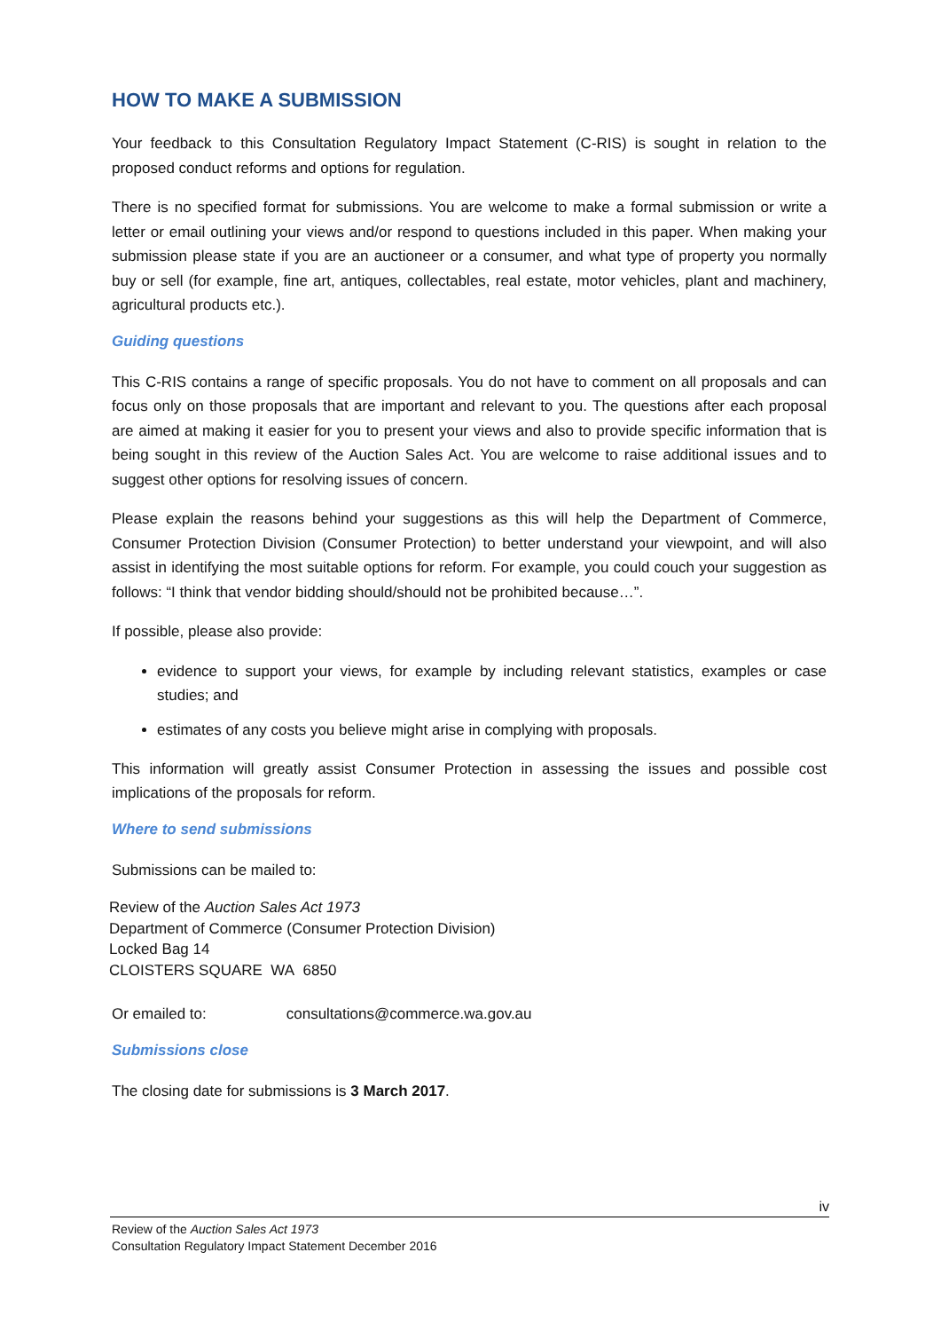HOW TO MAKE A SUBMISSION
Your feedback to this Consultation Regulatory Impact Statement (C-RIS) is sought in relation to the proposed conduct reforms and options for regulation.
There is no specified format for submissions. You are welcome to make a formal submission or write a letter or email outlining your views and/or respond to questions included in this paper. When making your submission please state if you are an auctioneer or a consumer, and what type of property you normally buy or sell (for example, fine art, antiques, collectables, real estate, motor vehicles, plant and machinery, agricultural products etc.).
Guiding questions
This C-RIS contains a range of specific proposals. You do not have to comment on all proposals and can focus only on those proposals that are important and relevant to you. The questions after each proposal are aimed at making it easier for you to present your views and also to provide specific information that is being sought in this review of the Auction Sales Act. You are welcome to raise additional issues and to suggest other options for resolving issues of concern.
Please explain the reasons behind your suggestions as this will help the Department of Commerce, Consumer Protection Division (Consumer Protection) to better understand your viewpoint, and will also assist in identifying the most suitable options for reform. For example, you could couch your suggestion as follows: “I think that vendor bidding should/should not be prohibited because…”.
If possible, please also provide:
evidence to support your views, for example by including relevant statistics, examples or case studies; and
estimates of any costs you believe might arise in complying with proposals.
This information will greatly assist Consumer Protection in assessing the issues and possible cost implications of the proposals for reform.
Where to send submissions
Submissions can be mailed to:
Review of the Auction Sales Act 1973
Department of Commerce (Consumer Protection Division)
Locked Bag 14
CLOISTERS SQUARE WA 6850
Or emailed to: consultations@commerce.wa.gov.au
Submissions close
The closing date for submissions is 3 March 2017.
iv
Review of the Auction Sales Act 1973
Consultation Regulatory Impact Statement December 2016